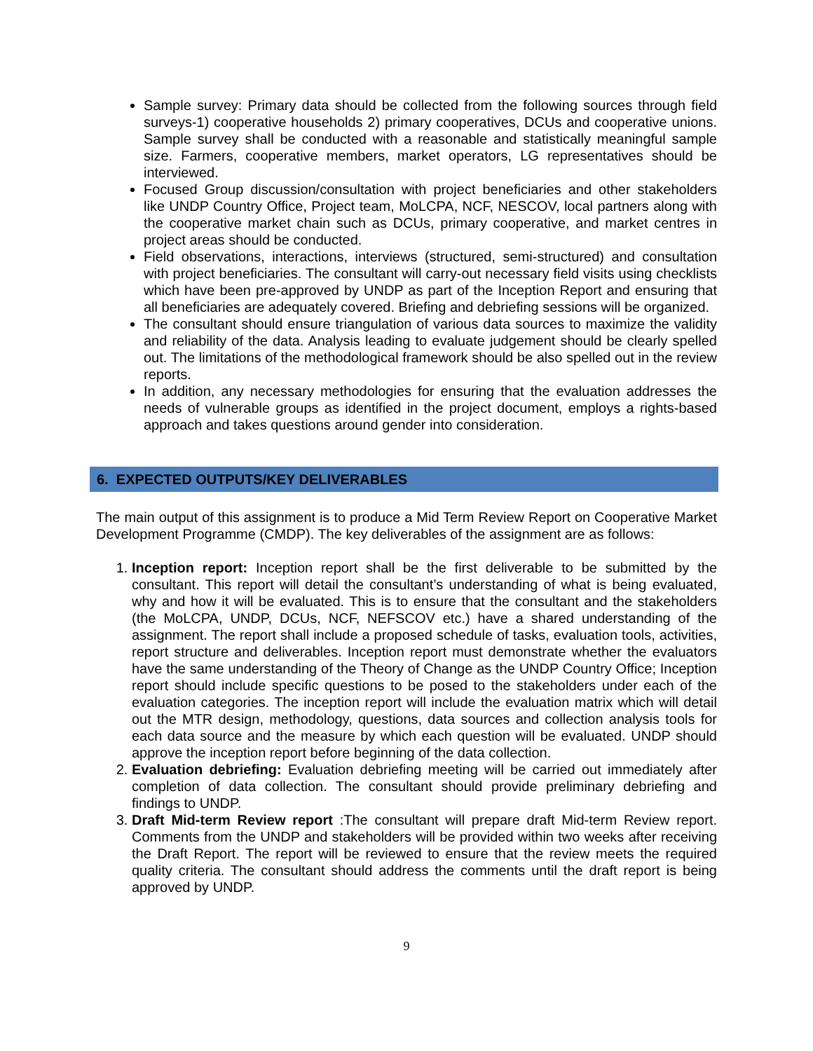Sample survey: Primary data should be collected from the following sources through field surveys-1) cooperative households 2) primary cooperatives, DCUs and cooperative unions. Sample survey shall be conducted with a reasonable and statistically meaningful sample size. Farmers, cooperative members, market operators, LG representatives should be interviewed.
Focused Group discussion/consultation with project beneficiaries and other stakeholders like UNDP Country Office, Project team, MoLCPA, NCF, NESCOV, local partners along with the cooperative market chain such as DCUs, primary cooperative, and market centres in project areas should be conducted.
Field observations, interactions, interviews (structured, semi-structured) and consultation with project beneficiaries. The consultant will carry-out necessary field visits using checklists which have been pre-approved by UNDP as part of the Inception Report and ensuring that all beneficiaries are adequately covered. Briefing and debriefing sessions will be organized.
The consultant should ensure triangulation of various data sources to maximize the validity and reliability of the data. Analysis leading to evaluate judgement should be clearly spelled out. The limitations of the methodological framework should be also spelled out in the review reports.
In addition, any necessary methodologies for ensuring that the evaluation addresses the needs of vulnerable groups as identified in the project document, employs a rights-based approach and takes questions around gender into consideration.
6. EXPECTED OUTPUTS/KEY DELIVERABLES
The main output of this assignment is to produce a Mid Term Review Report on Cooperative Market Development Programme (CMDP). The key deliverables of the assignment are as follows:
1. Inception report: Inception report shall be the first deliverable to be submitted by the consultant. This report will detail the consultant’s understanding of what is being evaluated, why and how it will be evaluated. This is to ensure that the consultant and the stakeholders (the MoLCPA, UNDP, DCUs, NCF, NEFSCOV etc.) have a shared understanding of the assignment. The report shall include a proposed schedule of tasks, evaluation tools, activities, report structure and deliverables. Inception report must demonstrate whether the evaluators have the same understanding of the Theory of Change as the UNDP Country Office; Inception report should include specific questions to be posed to the stakeholders under each of the evaluation categories. The inception report will include the evaluation matrix which will detail out the MTR design, methodology, questions, data sources and collection analysis tools for each data source and the measure by which each question will be evaluated. UNDP should approve the inception report before beginning of the data collection.
2. Evaluation debriefing: Evaluation debriefing meeting will be carried out immediately after completion of data collection. The consultant should provide preliminary debriefing and findings to UNDP.
3. Draft Mid-term Review report :The consultant will prepare draft Mid-term Review report. Comments from the UNDP and stakeholders will be provided within two weeks after receiving the Draft Report. The report will be reviewed to ensure that the review meets the required quality criteria. The consultant should address the comments until the draft report is being approved by UNDP.
9